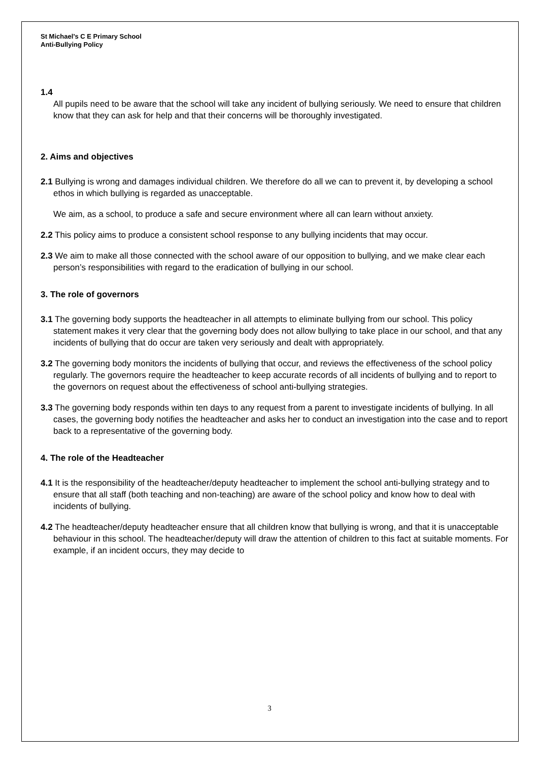St Michael’s C E Primary School
Anti-Bullying Policy
1.4
All pupils need to be aware that the school will take any incident of bullying seriously. We need to ensure that children know that they can ask for help and that their concerns will be thoroughly investigated.
2. Aims and objectives
2.1 Bullying is wrong and damages individual children. We therefore do all we can to prevent it, by developing a school ethos in which bullying is regarded as unacceptable.
We aim, as a school, to produce a safe and secure environment where all can learn without anxiety.
2.2 This policy aims to produce a consistent school response to any bullying incidents that may occur.
2.3 We aim to make all those connected with the school aware of our opposition to bullying, and we make clear each person’s responsibilities with regard to the eradication of bullying in our school.
3. The role of governors
3.1 The governing body supports the headteacher in all attempts to eliminate bullying from our school. This policy statement makes it very clear that the governing body does not allow bullying to take place in our school, and that any incidents of bullying that do occur are taken very seriously and dealt with appropriately.
3.2 The governing body monitors the incidents of bullying that occur, and reviews the effectiveness of the school policy regularly. The governors require the headteacher to keep accurate records of all incidents of bullying and to report to the governors on request about the effectiveness of school anti-bullying strategies.
3.3 The governing body responds within ten days to any request from a parent to investigate incidents of bullying. In all cases, the governing body notifies the headteacher and asks her to conduct an investigation into the case and to report back to a representative of the governing body.
4. The role of the Headteacher
4.1 It is the responsibility of the headteacher/deputy headteacher to implement the school anti-bullying strategy and to ensure that all staff (both teaching and non-teaching) are aware of the school policy and know how to deal with incidents of bullying.
4.2 The headteacher/deputy headteacher ensure that all children know that bullying is wrong, and that it is unacceptable behaviour in this school. The headteacher/deputy will draw the attention of children to this fact at suitable moments. For example, if an incident occurs, they may decide to
3